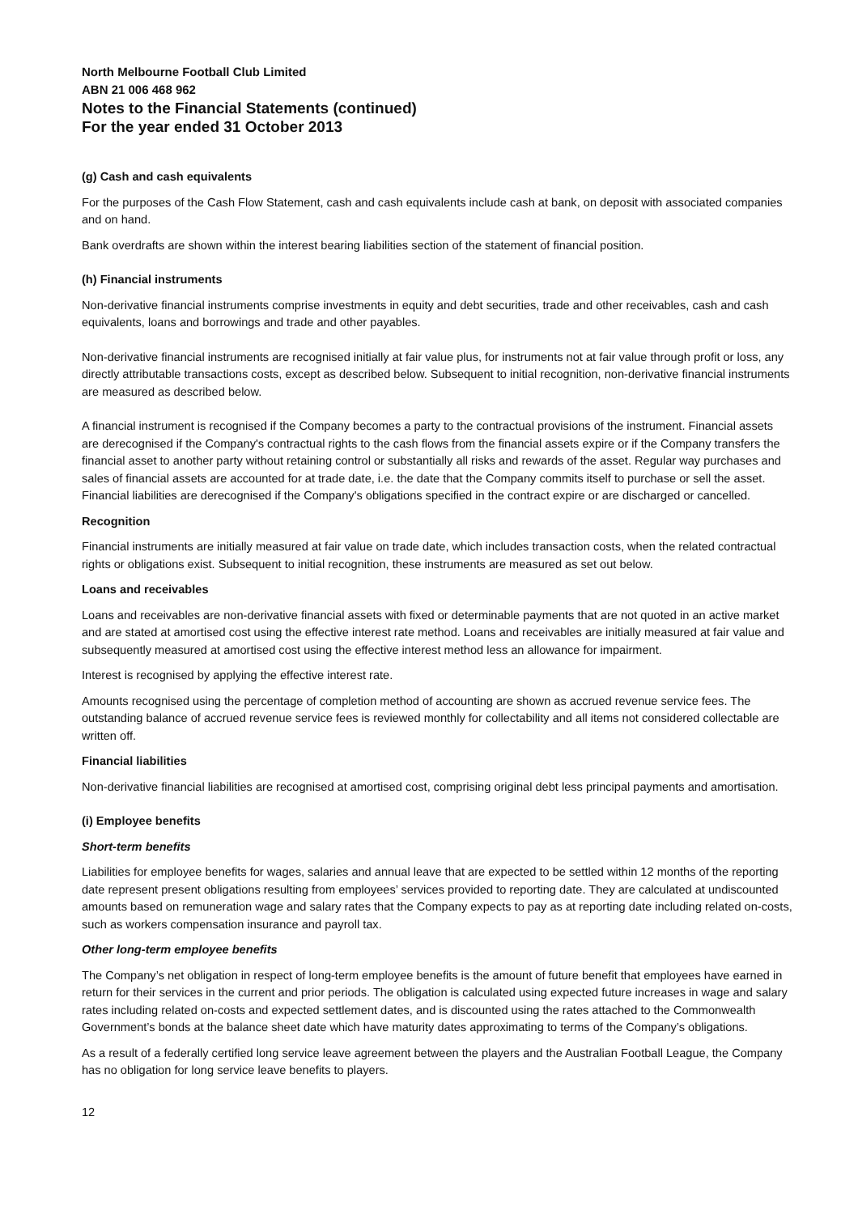North Melbourne Football Club Limited
ABN 21 006 468 962
Notes to the Financial Statements (continued)
For the year ended 31 October 2013
(g) Cash and cash equivalents
For the purposes of the Cash Flow Statement, cash and cash equivalents include cash at bank, on deposit with associated companies and on hand.
Bank overdrafts are shown within the interest bearing liabilities section of the statement of financial position.
(h) Financial instruments
Non-derivative financial instruments comprise investments in equity and debt securities, trade and other receivables, cash and cash equivalents, loans and borrowings and trade and other payables.
Non-derivative financial instruments are recognised initially at fair value plus, for instruments not at fair value through profit or loss, any directly attributable transactions costs, except as described below. Subsequent to initial recognition, non-derivative financial instruments are measured as described below.
A financial instrument is recognised if the Company becomes a party to the contractual provisions of the instrument. Financial assets are derecognised if the Company's contractual rights to the cash flows from the financial assets expire or if the Company transfers the financial asset to another party without retaining control or substantially all risks and rewards of the asset. Regular way purchases and sales of financial assets are accounted for at trade date, i.e. the date that the Company commits itself to purchase or sell the asset. Financial liabilities are derecognised if the Company's obligations specified in the contract expire or are discharged or cancelled.
Recognition
Financial instruments are initially measured at fair value on trade date, which includes transaction costs, when the related contractual rights or obligations exist. Subsequent to initial recognition, these instruments are measured as set out below.
Loans and receivables
Loans and receivables are non-derivative financial assets with fixed or determinable payments that are not quoted in an active market and are stated at amortised cost using the effective interest rate method. Loans and receivables are initially measured at fair value and subsequently measured at amortised cost using the effective interest method less an allowance for impairment.
Interest is recognised by applying the effective interest rate.
Amounts recognised using the percentage of completion method of accounting are shown as accrued revenue service fees. The outstanding balance of accrued revenue service fees is reviewed monthly for collectability and all items not considered collectable are written off.
Financial liabilities
Non-derivative financial liabilities are recognised at amortised cost, comprising original debt less principal payments and amortisation.
(i) Employee benefits
Short-term benefits
Liabilities for employee benefits for wages, salaries and annual leave that are expected to be settled within 12 months of the reporting date represent present obligations resulting from employees’ services provided to reporting date. They are calculated at undiscounted amounts based on remuneration wage and salary rates that the Company expects to pay as at reporting date including related on-costs, such as workers compensation insurance and payroll tax.
Other long-term employee benefits
The Company’s net obligation in respect of long-term employee benefits is the amount of future benefit that employees have earned in return for their services in the current and prior periods. The obligation is calculated using expected future increases in wage and salary rates including related on-costs and expected settlement dates, and is discounted using the rates attached to the Commonwealth Government’s bonds at the balance sheet date which have maturity dates approximating to terms of the Company’s obligations.
As a result of a federally certified long service leave agreement between the players and the Australian Football League, the Company has no obligation for long service leave benefits to players.
12